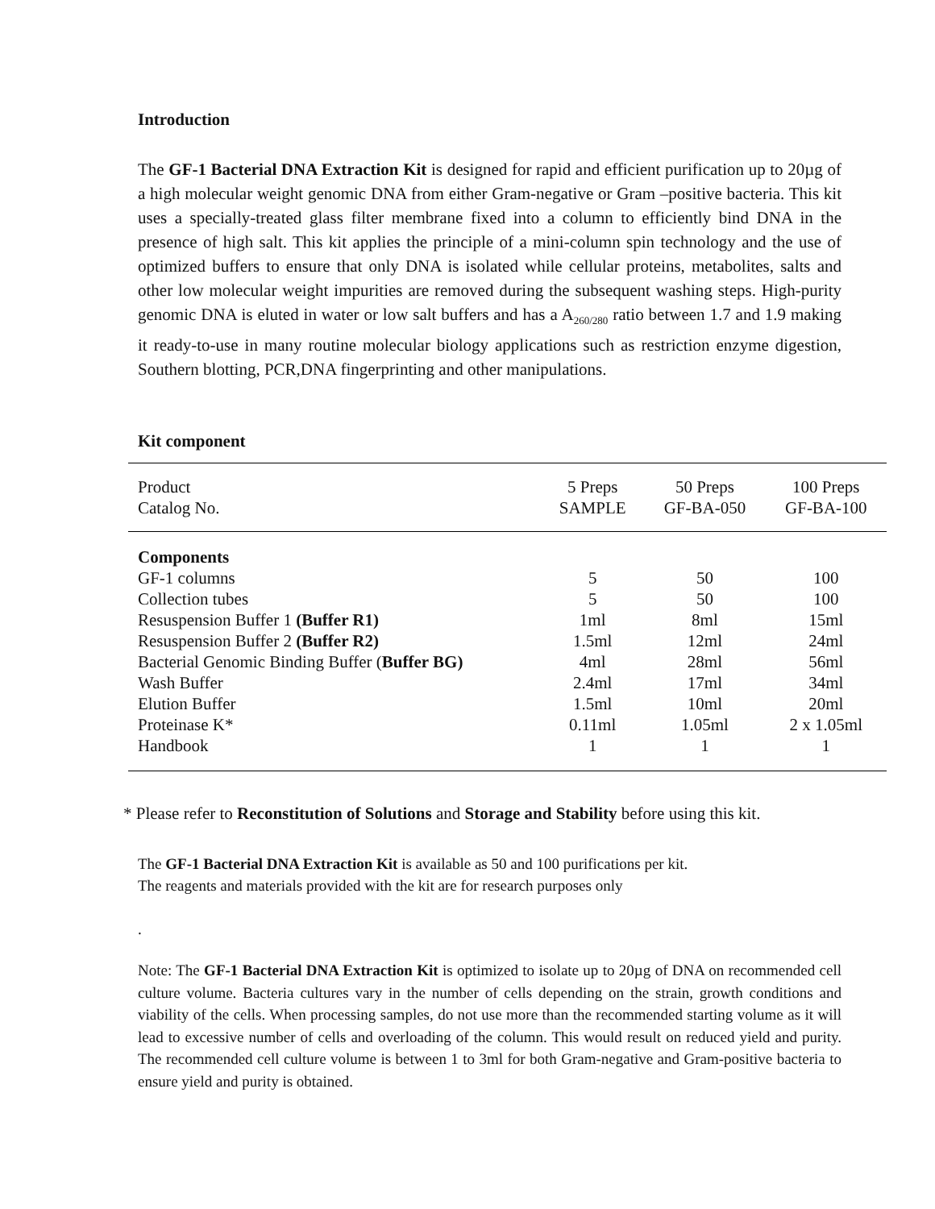Introduction
The GF-1 Bacterial DNA Extraction Kit is designed for rapid and efficient purification up to 20µg of a high molecular weight genomic DNA from either Gram-negative or Gram –positive bacteria. This kit uses a specially-treated glass filter membrane fixed into a column to efficiently bind DNA in the presence of high salt. This kit applies the principle of a mini-column spin technology and the use of optimized buffers to ensure that only DNA is isolated while cellular proteins, metabolites, salts and other low molecular weight impurities are removed during the subsequent washing steps. High-purity genomic DNA is eluted in water or low salt buffers and has a A<sub>260/280</sub> ratio between 1.7 and 1.9 making it ready-to-use in many routine molecular biology applications such as restriction enzyme digestion, Southern blotting, PCR,DNA fingerprinting and other manipulations.
Kit component
| Product Catalog No. | 5 Preps SAMPLE | 50 Preps GF-BA-050 | 100 Preps GF-BA-100 |
| Components | | | |
| GF-1 columns | 5 | 50 | 100 |
| Collection tubes | 5 | 50 | 100 |
| Resuspension Buffer 1 (Buffer R1) | 1ml | 8ml | 15ml |
| Resuspension Buffer 2 (Buffer R2) | 1.5ml | 12ml | 24ml |
| Bacterial Genomic Binding Buffer ( Buffer BG) | 4ml | 28ml | 56ml |
| Wash Buffer | 2.4ml | 17ml | 34ml |
| Elution Buffer | 1.5ml | 10ml | 20ml |
| Proteinase K* | 0.11ml | 1.05ml | 2 x 1.05ml |
| Handbook | 1 | 1 | 1 |
* Please refer to Reconstitution of Solutions and Storage and Stability before using this kit.
The GF-1 Bacterial DNA Extraction Kit is available as 50 and 100 purifications per kit.
The reagents and materials provided with the kit are for research purposes only
.
Note: The GF-1 Bacterial DNA Extraction Kit is optimized to isolate up to 20µg of DNA on recommended cell culture volume. Bacteria cultures vary in the number of cells depending on the strain, growth conditions and viability of the cells. When processing samples, do not use more than the recommended starting volume as it will lead to excessive number of cells and overloading of the column. This would result on reduced yield and purity. The recommended cell culture volume is between 1 to 3ml for both Gram-negative and Gram-positive bacteria to ensure yield and purity is obtained.